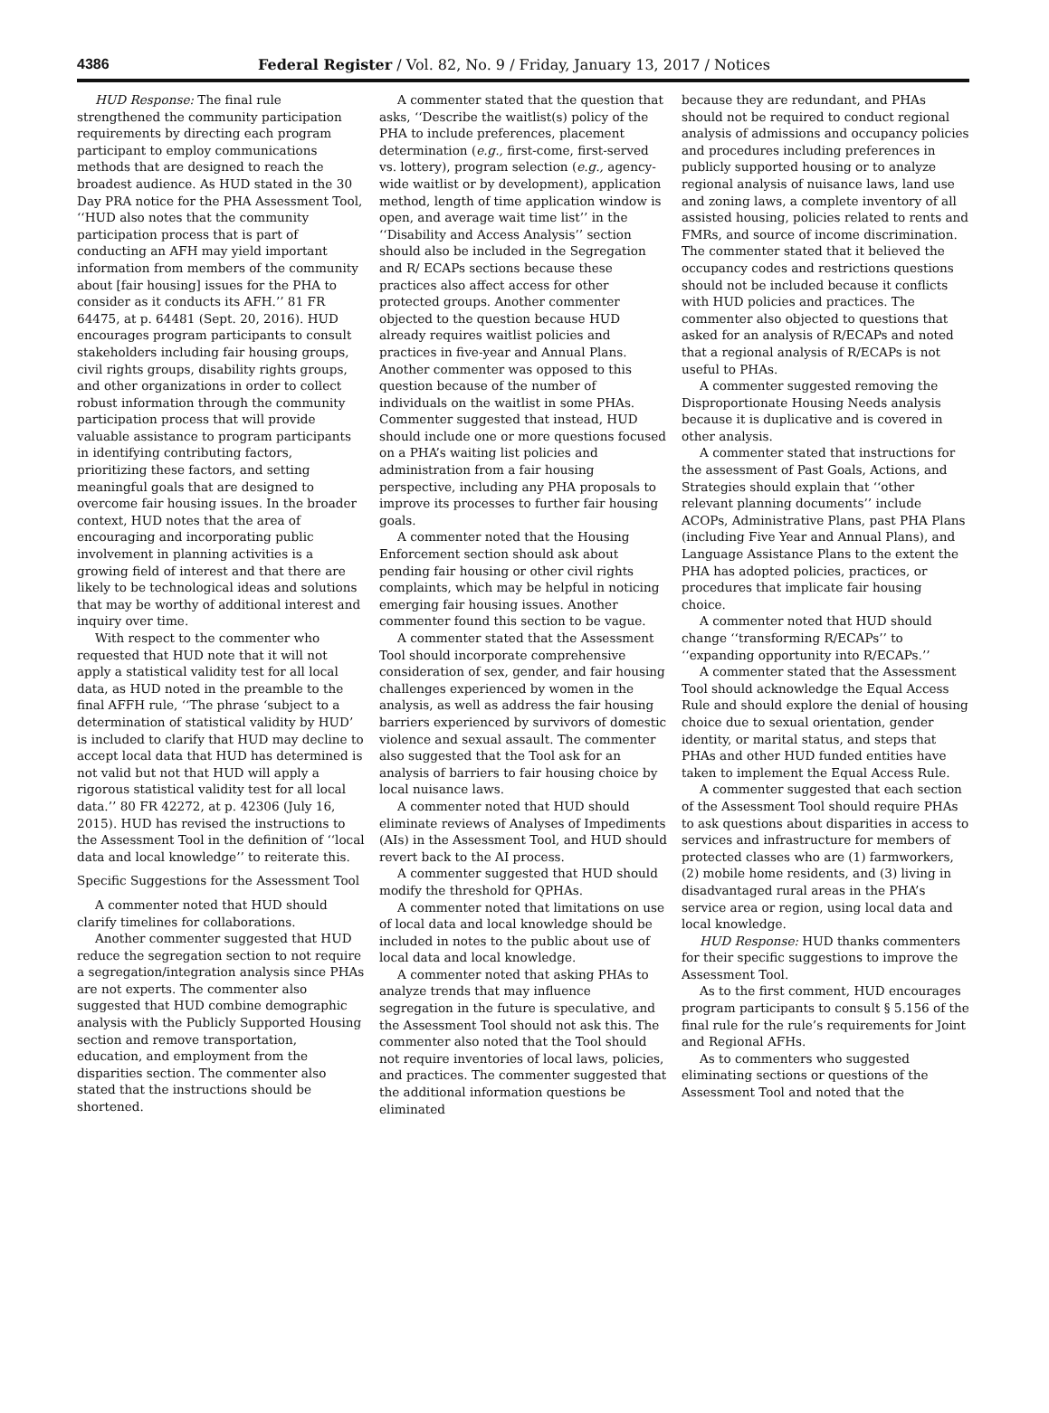4386 Federal Register / Vol. 82, No. 9 / Friday, January 13, 2017 / Notices
HUD Response: The final rule strengthened the community participation requirements by directing each program participant to employ communications methods that are designed to reach the broadest audience. As HUD stated in the 30 Day PRA notice for the PHA Assessment Tool, ‘‘HUD also notes that the community participation process that is part of conducting an AFH may yield important information from members of the community about [fair housing] issues for the PHA to consider as it conducts its AFH.’’ 81 FR 64475, at p. 64481 (Sept. 20, 2016). HUD encourages program participants to consult stakeholders including fair housing groups, civil rights groups, disability rights groups, and other organizations in order to collect robust information through the community participation process that will provide valuable assistance to program participants in identifying contributing factors, prioritizing these factors, and setting meaningful goals that are designed to overcome fair housing issues. In the broader context, HUD notes that the area of encouraging and incorporating public involvement in planning activities is a growing field of interest and that there are likely to be technological ideas and solutions that may be worthy of additional interest and inquiry over time.
With respect to the commenter who requested that HUD note that it will not apply a statistical validity test for all local data, as HUD noted in the preamble to the final AFFH rule, ‘‘The phrase ‘subject to a determination of statistical validity by HUD’ is included to clarify that HUD may decline to accept local data that HUD has determined is not valid but not that HUD will apply a rigorous statistical validity test for all local data.’’ 80 FR 42272, at p. 42306 (July 16, 2015). HUD has revised the instructions to the Assessment Tool in the definition of ‘‘local data and local knowledge’’ to reiterate this.
Specific Suggestions for the Assessment Tool
A commenter noted that HUD should clarify timelines for collaborations.
Another commenter suggested that HUD reduce the segregation section to not require a segregation/integration analysis since PHAs are not experts. The commenter also suggested that HUD combine demographic analysis with the Publicly Supported Housing section and remove transportation, education, and employment from the disparities section. The commenter also stated that the instructions should be shortened.
A commenter stated that the question that asks, ‘‘Describe the waitlist(s) policy of the PHA to include preferences, placement determination (e.g., first-come, first-served vs. lottery), program selection (e.g., agency-wide waitlist or by development), application method, length of time application window is open, and average wait time list’’ in the ‘‘Disability and Access Analysis’’ section should also be included in the Segregation and R/ ECAPs sections because these practices also affect access for other protected groups. Another commenter objected to the question because HUD already requires waitlist policies and practices in five-year and Annual Plans. Another commenter was opposed to this question because of the number of individuals on the waitlist in some PHAs. Commenter suggested that instead, HUD should include one or more questions focused on a PHA’s waiting list policies and administration from a fair housing perspective, including any PHA proposals to improve its processes to further fair housing goals.
A commenter noted that the Housing Enforcement section should ask about pending fair housing or other civil rights complaints, which may be helpful in noticing emerging fair housing issues. Another commenter found this section to be vague.
A commenter stated that the Assessment Tool should incorporate comprehensive consideration of sex, gender, and fair housing challenges experienced by women in the analysis, as well as address the fair housing barriers experienced by survivors of domestic violence and sexual assault. The commenter also suggested that the Tool ask for an analysis of barriers to fair housing choice by local nuisance laws.
A commenter noted that HUD should eliminate reviews of Analyses of Impediments (AIs) in the Assessment Tool, and HUD should revert back to the AI process.
A commenter suggested that HUD should modify the threshold for QPHAs.
A commenter noted that limitations on use of local data and local knowledge should be included in notes to the public about use of local data and local knowledge.
A commenter noted that asking PHAs to analyze trends that may influence segregation in the future is speculative, and the Assessment Tool should not ask this. The commenter also noted that the Tool should not require inventories of local laws, policies, and practices. The commenter suggested that the additional information questions be eliminated
because they are redundant, and PHAs should not be required to conduct regional analysis of admissions and occupancy policies and procedures including preferences in publicly supported housing or to analyze regional analysis of nuisance laws, land use and zoning laws, a complete inventory of all assisted housing, policies related to rents and FMRs, and source of income discrimination. The commenter stated that it believed the occupancy codes and restrictions questions should not be included because it conflicts with HUD policies and practices. The commenter also objected to questions that asked for an analysis of R/ECAPs and noted that a regional analysis of R/ECAPs is not useful to PHAs.
A commenter suggested removing the Disproportionate Housing Needs analysis because it is duplicative and is covered in other analysis.
A commenter stated that instructions for the assessment of Past Goals, Actions, and Strategies should explain that ‘‘other relevant planning documents’’ include ACOPs, Administrative Plans, past PHA Plans (including Five Year and Annual Plans), and Language Assistance Plans to the extent the PHA has adopted policies, practices, or procedures that implicate fair housing choice.
A commenter noted that HUD should change ‘‘transforming R/ECAPs’’ to ‘‘expanding opportunity into R/ECAPs.’’
A commenter stated that the Assessment Tool should acknowledge the Equal Access Rule and should explore the denial of housing choice due to sexual orientation, gender identity, or marital status, and steps that PHAs and other HUD funded entities have taken to implement the Equal Access Rule.
A commenter suggested that each section of the Assessment Tool should require PHAs to ask questions about disparities in access to services and infrastructure for members of protected classes who are (1) farmworkers, (2) mobile home residents, and (3) living in disadvantaged rural areas in the PHA’s service area or region, using local data and local knowledge.
HUD Response: HUD thanks commenters for their specific suggestions to improve the Assessment Tool.
As to the first comment, HUD encourages program participants to consult § 5.156 of the final rule for the rule’s requirements for Joint and Regional AFHs.
As to commenters who suggested eliminating sections or questions of the Assessment Tool and noted that the